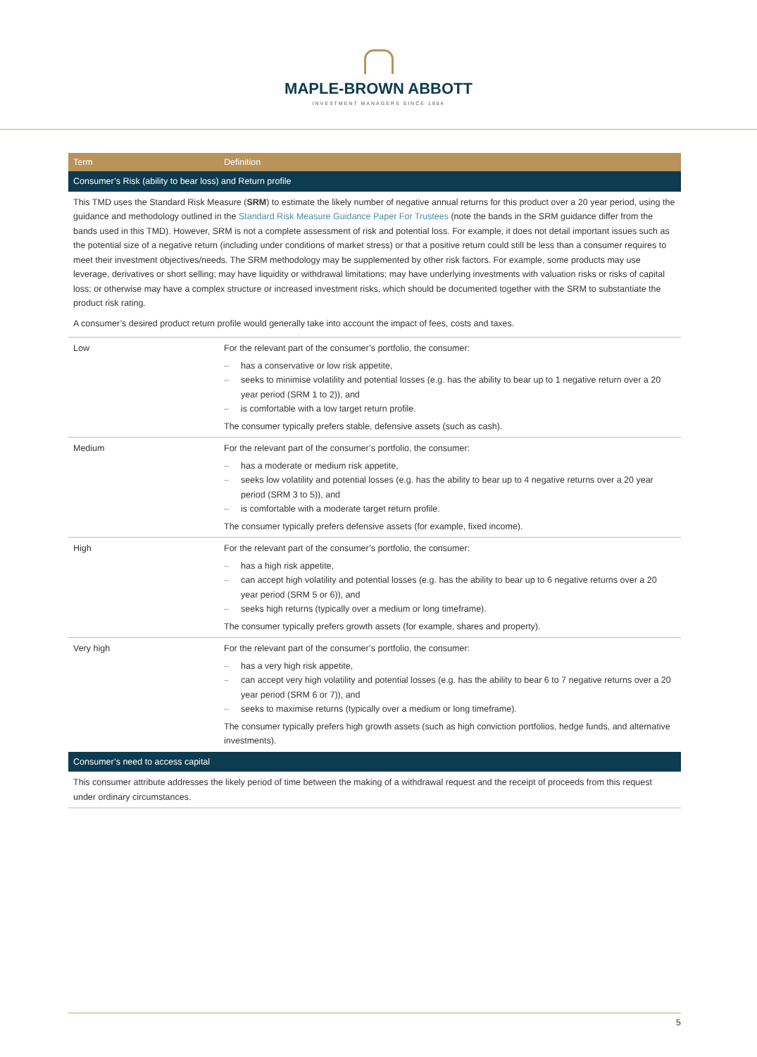MAPLE-BROWN ABBOTT
INVESTMENT MANAGERS SINCE 1984
| Term | Definition |
| --- | --- |
| Consumer’s Risk (ability to bear loss) and Return profile | |
| This TMD uses the Standard Risk Measure ( SRM ) to estimate the likely number of negative annual returns for this product over a 20 year period, using the guidance and methodology outlined in the Standard Risk Measure Guidance Paper For Trustees (note the bands in the SRM guidance differ from the bands used in this TMD). However, SRM is not a complete assessment of risk and potential loss. For example, it does not detail important issues such as the potential size of a negative return (including under conditions of market stress) or that a positive return could still be less than a consumer requires to meet their investment objectives/needs. The SRM methodology may be supplemented by other risk factors. For example, some products may use leverage, derivatives or short selling; may have liquidity or withdrawal limitations; may have underlying investments with valuation risks or risks of capital loss; or otherwise may have a complex structure or increased investment risks, which should be documented together with the SRM to substantiate the product risk rating. A consumer’s desired product return profile would generally take into account the impact of fees, costs and taxes. | |
| Low | For the relevant part of the consumer’s portfolio, the consumer: – has a conservative or low risk appetite, – seeks to minimise volatility and potential losses (e.g. has the ability to bear up to 1 negative return over a 20 year period (SRM 1 to 2)), and – is comfortable with a low target return profile. The consumer typically prefers stable, defensive assets (such as cash). |
| Medium | For the relevant part of the consumer’s portfolio, the consumer: – has a moderate or medium risk appetite, – seeks low volatility and potential losses (e.g. has the ability to bear up to 4 negative returns over a 20 year period (SRM 3 to 5)), and – is comfortable with a moderate target return profile. The consumer typically prefers defensive assets (for example, fixed income). |
| High | For the relevant part of the consumer’s portfolio, the consumer: – has a high risk appetite, – can accept high volatility and potential losses (e.g. has the ability to bear up to 6 negative returns over a 20 year period (SRM 5 or 6)), and – seeks high returns (typically over a medium or long timeframe). The consumer typically prefers growth assets (for example, shares and property). |
| Very high | For the relevant part of the consumer’s portfolio, the consumer: – has a very high risk appetite, – can accept very high volatility and potential losses (e.g. has the ability to bear 6 to 7 negative returns over a 20 year period (SRM 6 or 7)), and – seeks to maximise returns (typically over a medium or long timeframe). The consumer typically prefers high growth assets (such as high conviction portfolios, hedge funds, and alternative investments). |
| Consumer’s need to access capital | |
| This consumer attribute addresses the likely period of time between the making of a withdrawal request and the receipt of proceeds from this request under ordinary circumstances. | |
5